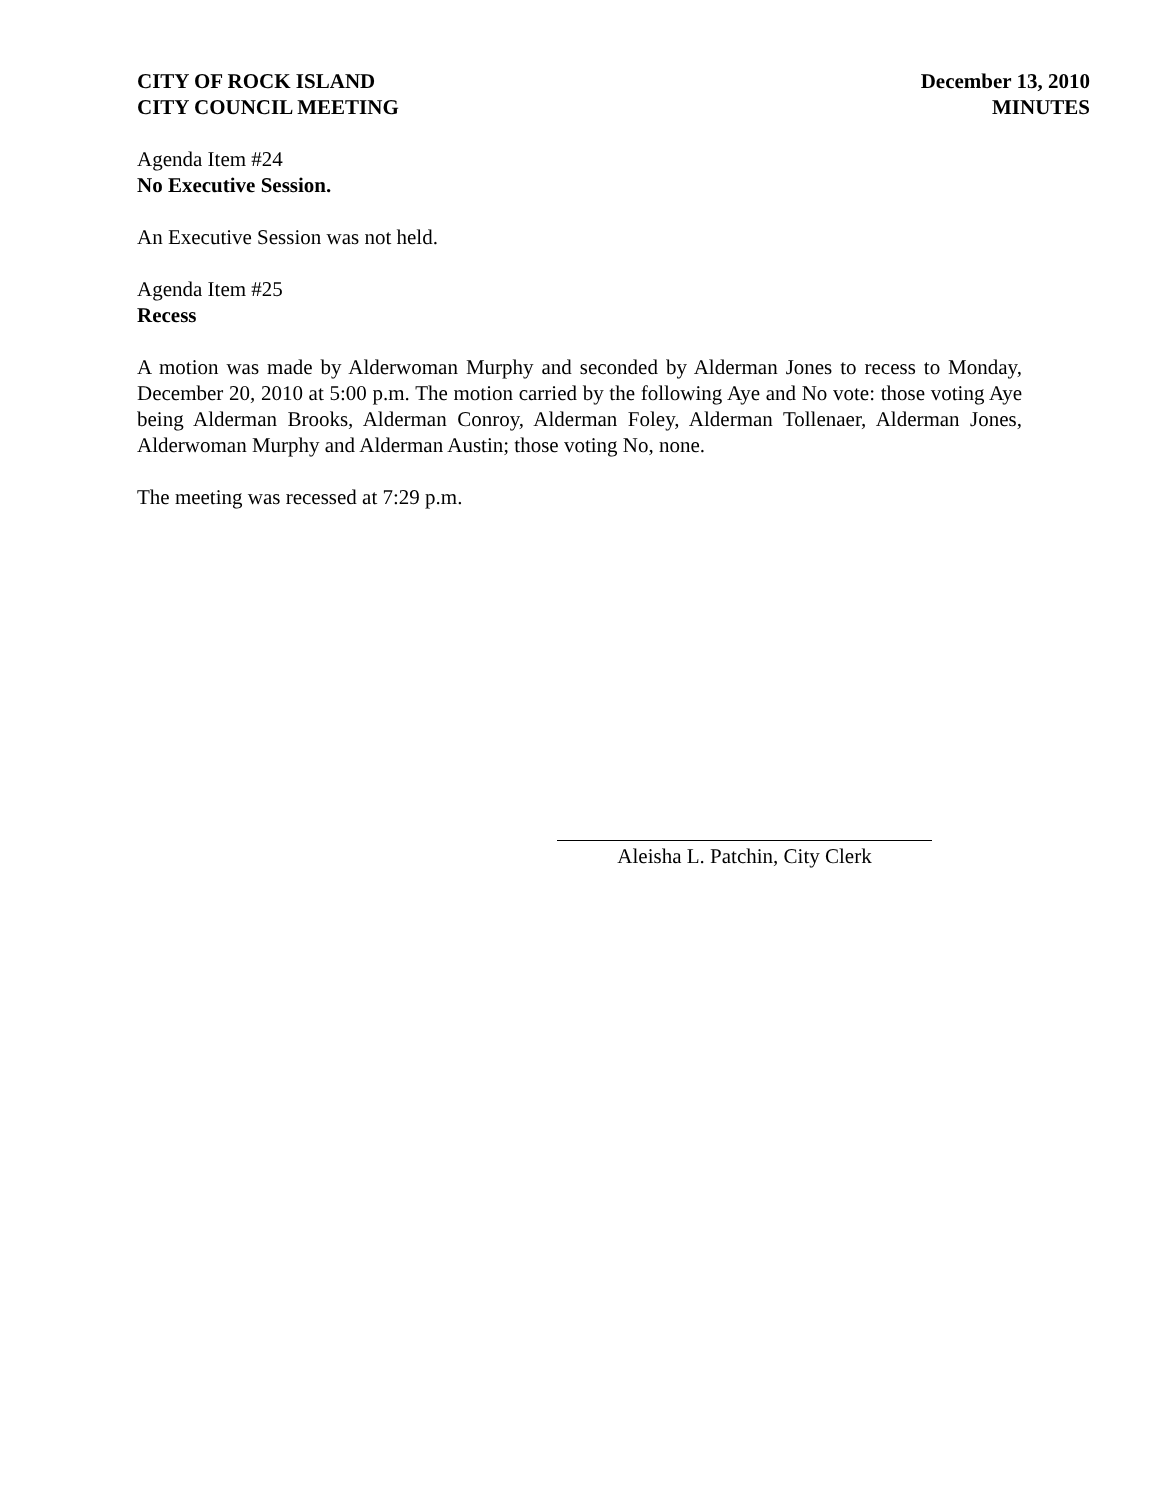CITY OF ROCK ISLAND
CITY COUNCIL MEETING
December 13, 2010
MINUTES
Agenda Item #24
No Executive Session.
An Executive Session was not held.
Agenda Item #25
Recess
A motion was made by Alderwoman Murphy and seconded by Alderman Jones to recess to Monday, December 20, 2010 at 5:00 p.m. The motion carried by the following Aye and No vote: those voting Aye being Alderman Brooks, Alderman Conroy, Alderman Foley, Alderman Tollenaer, Alderman Jones, Alderwoman Murphy and Alderman Austin; those voting No, none.
The meeting was recessed at 7:29 p.m.
Aleisha L. Patchin, City Clerk